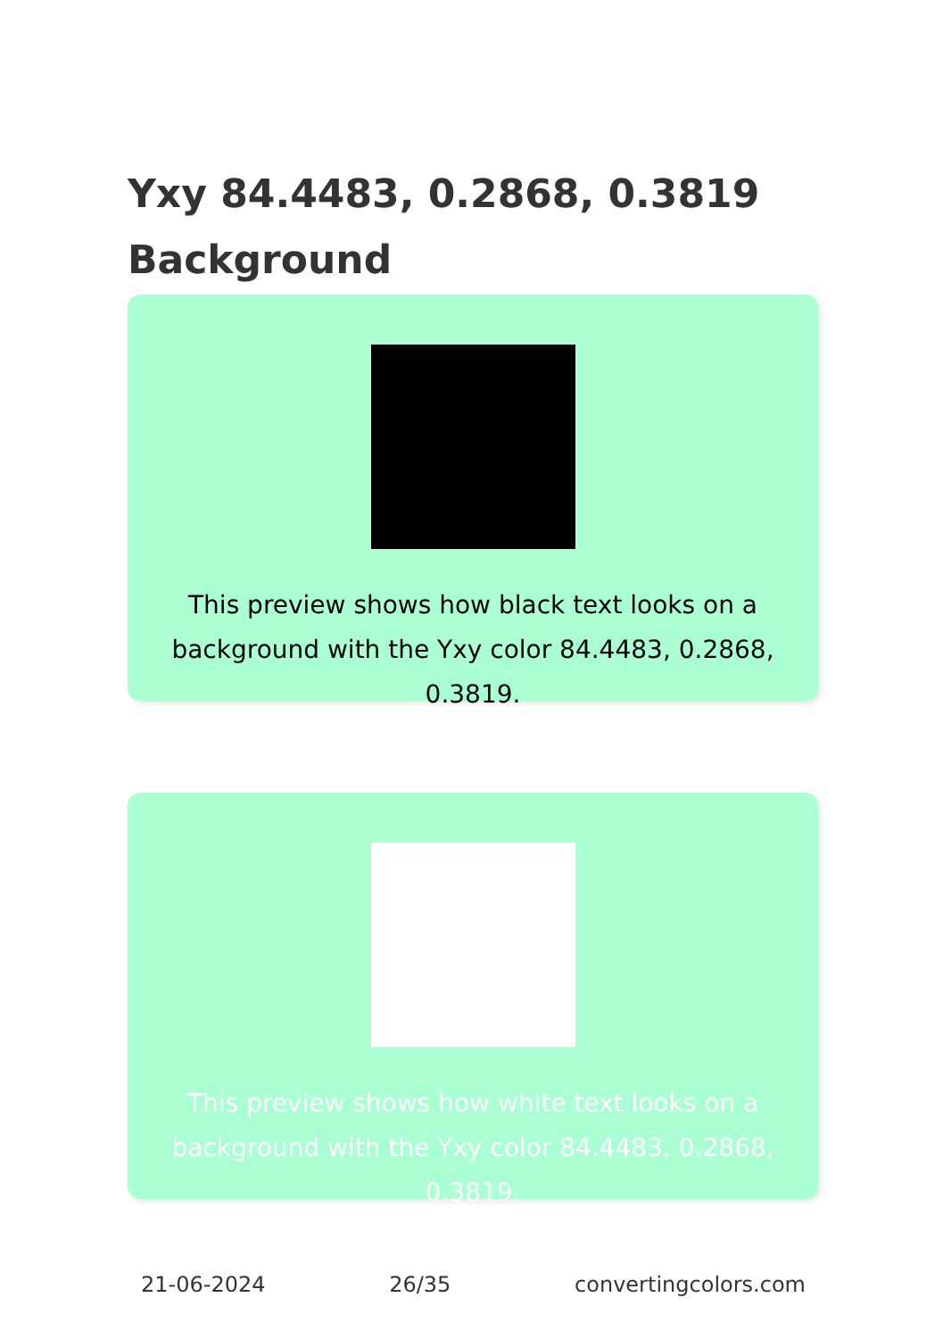Yxy 84.4483, 0.2868, 0.3819 Background
This preview shows how black text looks on a background with the Yxy color 84.4483, 0.2868, 0.3819.
This preview shows how white text looks on a background with the Yxy color 84.4483, 0.2868, 0.3819.
21-06-2024 26/35 convertingcolors.com